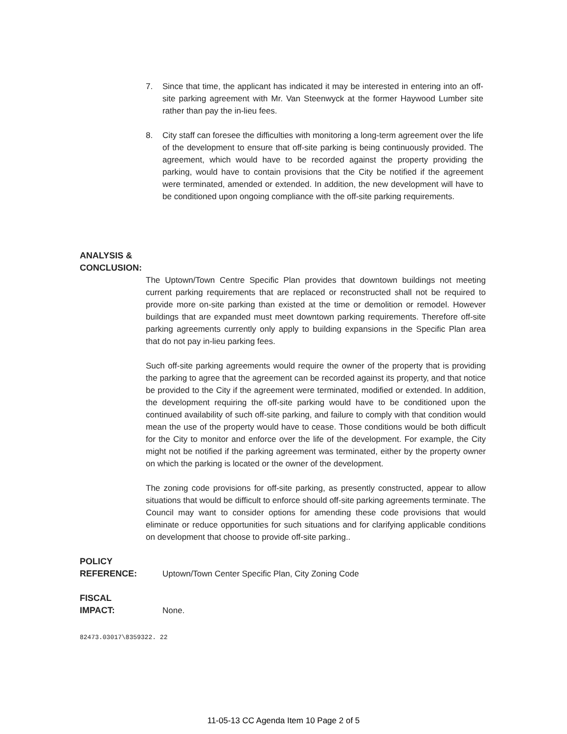7. Since that time, the applicant has indicated it may be interested in entering into an off-site parking agreement with Mr. Van Steenwyck at the former Haywood Lumber site rather than pay the in-lieu fees.
8. City staff can foresee the difficulties with monitoring a long-term agreement over the life of the development to ensure that off-site parking is being continuously provided. The agreement, which would have to be recorded against the property providing the parking, would have to contain provisions that the City be notified if the agreement were terminated, amended or extended. In addition, the new development will have to be conditioned upon ongoing compliance with the off-site parking requirements.
ANALYSIS &
CONCLUSION:
The Uptown/Town Centre Specific Plan provides that downtown buildings not meeting current parking requirements that are replaced or reconstructed shall not be required to provide more on-site parking than existed at the time or demolition or remodel. However buildings that are expanded must meet downtown parking requirements. Therefore off-site parking agreements currently only apply to building expansions in the Specific Plan area that do not pay in-lieu parking fees.
Such off-site parking agreements would require the owner of the property that is providing the parking to agree that the agreement can be recorded against its property, and that notice be provided to the City if the agreement were terminated, modified or extended. In addition, the development requiring the off-site parking would have to be conditioned upon the continued availability of such off-site parking, and failure to comply with that condition would mean the use of the property would have to cease. Those conditions would be both difficult for the City to monitor and enforce over the life of the development. For example, the City might not be notified if the parking agreement was terminated, either by the property owner on which the parking is located or the owner of the development.
The zoning code provisions for off-site parking, as presently constructed, appear to allow situations that would be difficult to enforce should off-site parking agreements terminate. The Council may want to consider options for amending these code provisions that would eliminate or reduce opportunities for such situations and for clarifying applicable conditions on development that choose to provide off-site parking..
POLICY
REFERENCE:
Uptown/Town Center Specific Plan, City Zoning Code
FISCAL
IMPACT:
None.
82473.03017\8359322. 22
11-05-13 CC Agenda Item 10 Page 2 of 5